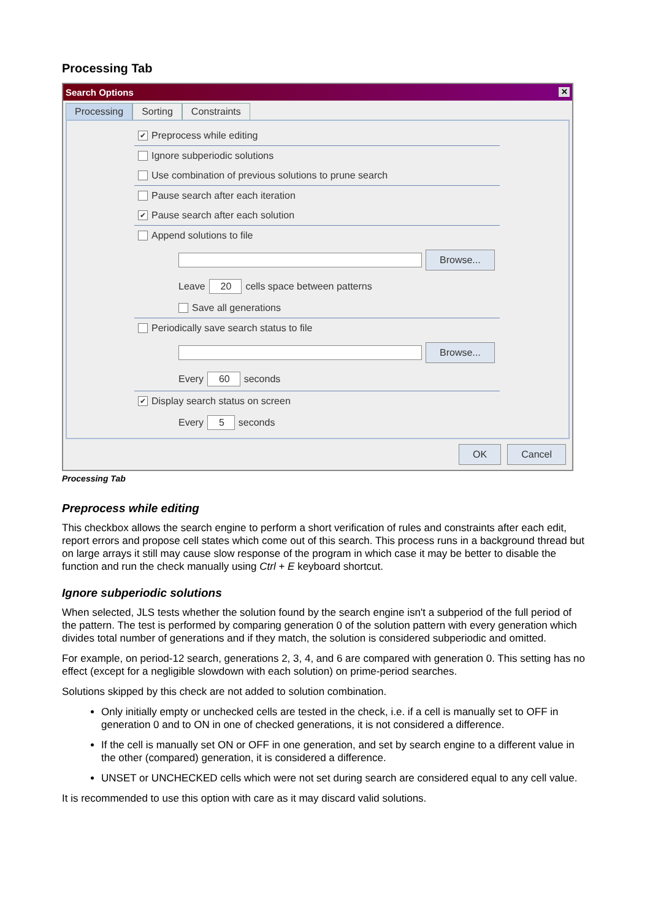Processing Tab
Search Options ✕
Processing Sorting Constraints
✔ Preprocess while editing
Ignore subperiodic solutions
Use combination of previous solutions to prune search
Pause search after each iteration
✔ Pause search after each solution
Append solutions to file
Browse...
Leave 20 cells space between patterns
Save all generations
Periodically save search status to file
Browse...
Every 60 seconds
✔ Display search status on screen
Every 5 seconds
OK Cancel
Processing Tab
Preprocess while editing
This checkbox allows the search engine to perform a short verification of rules and constraints after each edit, report errors and propose cell states which come out of this search. This process runs in a background thread but on large arrays it still may cause slow response of the program in which case it may be better to disable the function and run the check manually using Ctrl + E keyboard shortcut.
Ignore subperiodic solutions
When selected, JLS tests whether the solution found by the search engine isn't a subperiod of the full period of the pattern. The test is performed by comparing generation 0 of the solution pattern with every generation which divides total number of generations and if they match, the solution is considered subperiodic and omitted.
For example, on period-12 search, generations 2, 3, 4, and 6 are compared with generation 0. This setting has no effect (except for a negligible slowdown with each solution) on prime-period searches.
Solutions skipped by this check are not added to solution combination.
Only initially empty or unchecked cells are tested in the check, i.e. if a cell is manually set to OFF in generation 0 and to ON in one of checked generations, it is not considered a difference.
If the cell is manually set ON or OFF in one generation, and set by search engine to a different value in the other (compared) generation, it is considered a difference.
UNSET or UNCHECKED cells which were not set during search are considered equal to any cell value.
It is recommended to use this option with care as it may discard valid solutions.